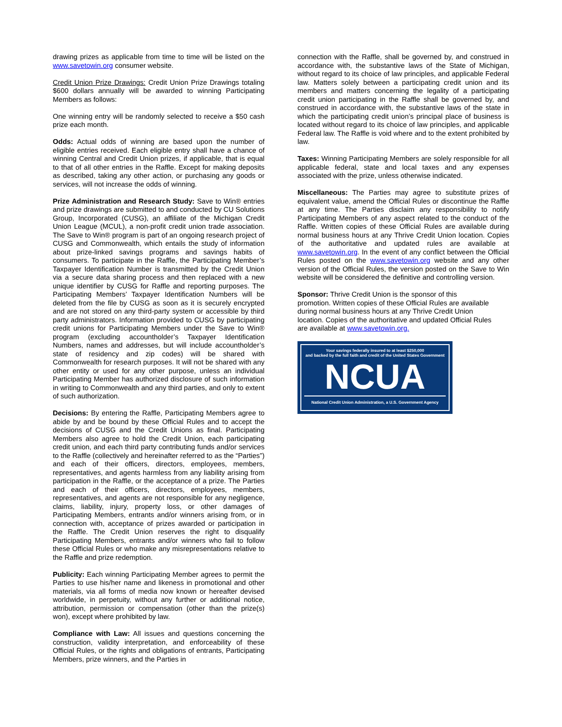drawing prizes as applicable from time to time will be listed on the www.savetowin.org consumer website.
Credit Union Prize Drawings: Credit Union Prize Drawings totaling $600 dollars annually will be awarded to winning Participating Members as follows:
One winning entry will be randomly selected to receive a $50 cash prize each month.
Odds: Actual odds of winning are based upon the number of eligible entries received. Each eligible entry shall have a chance of winning Central and Credit Union prizes, if applicable, that is equal to that of all other entries in the Raffle. Except for making deposits as described, taking any other action, or purchasing any goods or services, will not increase the odds of winning.
Prize Administration and Research Study: Save to Win® entries and prize drawings are submitted to and conducted by CU Solutions Group, Incorporated (CUSG), an affiliate of the Michigan Credit Union League (MCUL), a non-profit credit union trade association. The Save to Win® program is part of an ongoing research project of CUSG and Commonwealth, which entails the study of information about prize-linked savings programs and savings habits of consumers. To participate in the Raffle, the Participating Member’s Taxpayer Identification Number is transmitted by the Credit Union via a secure data sharing process and then replaced with a new unique identifier by CUSG for Raffle and reporting purposes. The Participating Members’ Taxpayer Identification Numbers will be deleted from the file by CUSG as soon as it is securely encrypted and are not stored on any third-party system or accessible by third party administrators. Information provided to CUSG by participating credit unions for Participating Members under the Save to Win® program (excluding accountholder’s Taxpayer Identification Numbers, names and addresses, but will include accountholder’s state of residency and zip codes) will be shared with Commonwealth for research purposes. It will not be shared with any other entity or used for any other purpose, unless an individual Participating Member has authorized disclosure of such information in writing to Commonwealth and any third parties, and only to extent of such authorization.
Decisions: By entering the Raffle, Participating Members agree to abide by and be bound by these Official Rules and to accept the decisions of CUSG and the Credit Unions as final. Participating Members also agree to hold the Credit Union, each participating credit union, and each third party contributing funds and/or services to the Raffle (collectively and hereinafter referred to as the “Parties”) and each of their officers, directors, employees, members, representatives, and agents harmless from any liability arising from participation in the Raffle, or the acceptance of a prize. The Parties and each of their officers, directors, employees, members, representatives, and agents are not responsible for any negligence, claims, liability, injury, property loss, or other damages of Participating Members, entrants and/or winners arising from, or in connection with, acceptance of prizes awarded or participation in the Raffle. The Credit Union reserves the right to disqualify Participating Members, entrants and/or winners who fail to follow these Official Rules or who make any misrepresentations relative to the Raffle and prize redemption.
Publicity: Each winning Participating Member agrees to permit the Parties to use his/her name and likeness in promotional and other materials, via all forms of media now known or hereafter devised worldwide, in perpetuity, without any further or additional notice, attribution, permission or compensation (other than the prize(s) won), except where prohibited by law.
Compliance with Law: All issues and questions concerning the construction, validity interpretation, and enforceability of these Official Rules, or the rights and obligations of entrants, Participating Members, prize winners, and the Parties in
connection with the Raffle, shall be governed by, and construed in accordance with, the substantive laws of the State of Michigan, without regard to its choice of law principles, and applicable Federal law. Matters solely between a participating credit union and its members and matters concerning the legality of a participating credit union participating in the Raffle shall be governed by, and construed in accordance with, the substantive laws of the state in which the participating credit union’s principal place of business is located without regard to its choice of law principles, and applicable Federal law. The Raffle is void where and to the extent prohibited by law.
Taxes: Winning Participating Members are solely responsible for all applicable federal, state and local taxes and any expenses associated with the prize, unless otherwise indicated.
Miscellaneous: The Parties may agree to substitute prizes of equivalent value, amend the Official Rules or discontinue the Raffle at any time. The Parties disclaim any responsibility to notify Participating Members of any aspect related to the conduct of the Raffle. Written copies of these Official Rules are available during normal business hours at any Thrive Credit Union location. Copies of the authoritative and updated rules are available at www.savetowin.org. In the event of any conflict between the Official Rules posted on the www.savetowin.org website and any other version of the Official Rules, the version posted on the Save to Win website will be considered the definitive and controlling version.
Sponsor: Thrive Credit Union is the sponsor of this
promotion. Written copies of these Official Rules are available
during normal business hours at any Thrive Credit Union
location. Copies of the authoritative and updated Official Rules
are available at www.savetowin.org.
Your savings federally insured to at least $250,000
and backed by the full faith and credit of the United States Government
NCUA
National Credit Union Administration, a U.S. Government Agency